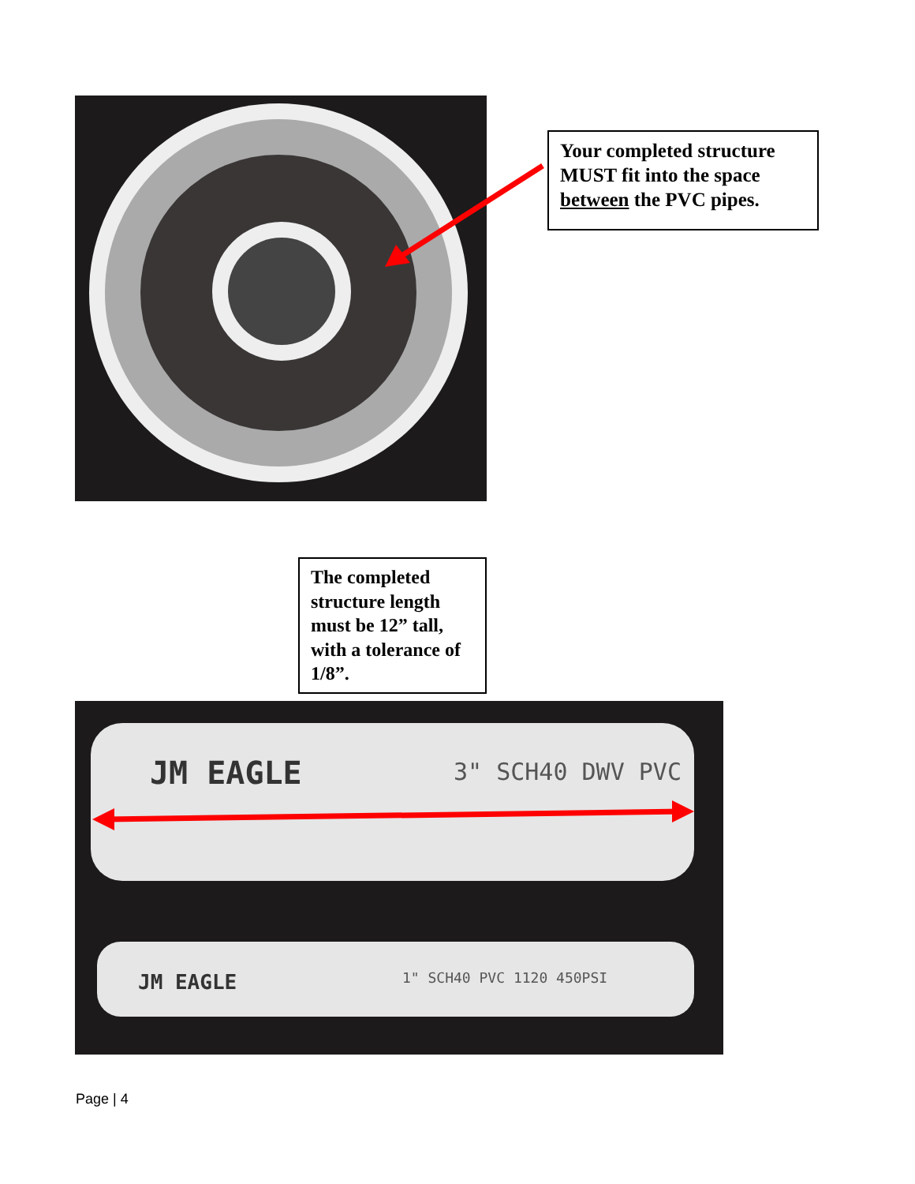Your completed structure MUST fit into the space between the PVC pipes.
The completed structure length must be 12” tall, with a tolerance of 1/8”.
JM EAGLE
3" SCH40 DWV PVC
JM EAGLE
1" SCH40 PVC 1120 450PSI
Page | 4